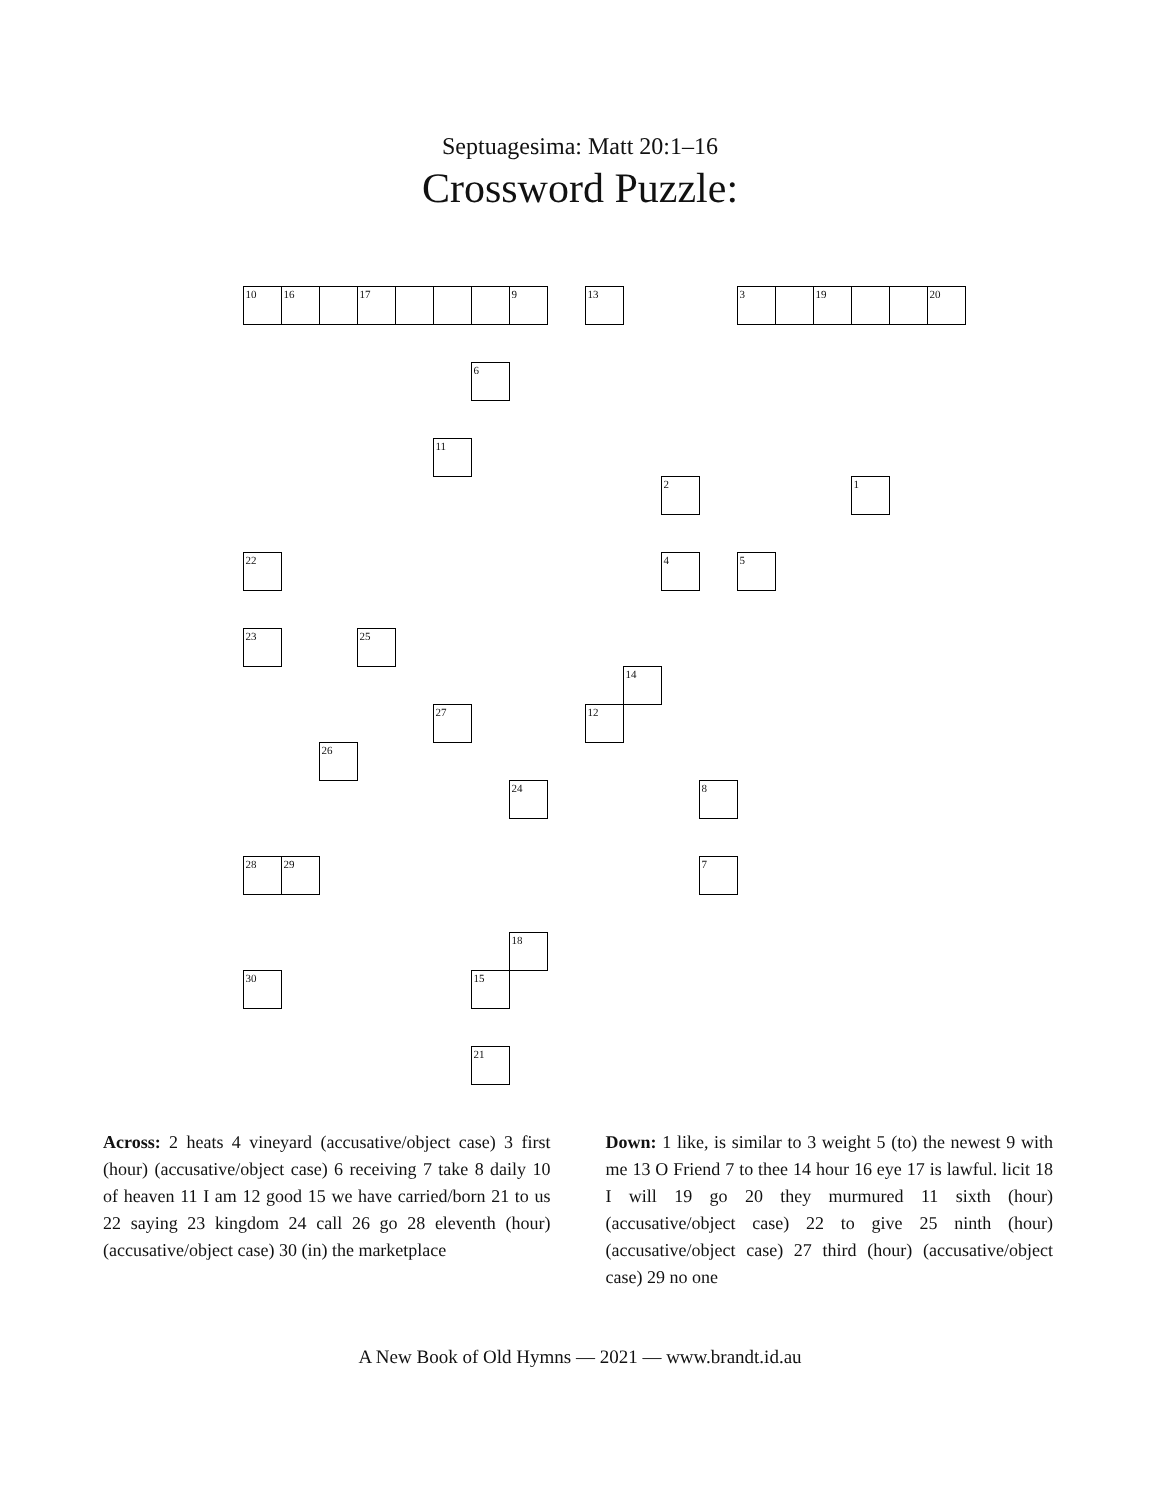Septuagesima: Matt 20:1–16
Crossword Puzzle:
10
16
17
9
13
3
19
20
6
11
2
1
22
4
5
23
25
14
27
12
26
24
8
28
29
7
18
30
15
21
Across: 2 heats 4 vineyard (accusative/object case) 3 first (hour) (accusative/object case) 6 receiving 7 take 8 daily 10 of heaven 11 I am 12 good 15 we have carried/born 21 to us 22 saying 23 kingdom 24 call 26 go 28 eleventh (hour) (accusative/object case) 30 (in) the marketplace
Down: 1 like, is similar to 3 weight 5 (to) the newest 9 with me 13 O Friend 7 to thee 14 hour 16 eye 17 is lawful. licit 18 I will 19 go 20 they murmured 11 sixth (hour) (accusative/object case) 22 to give 25 ninth (hour) (accusative/object case) 27 third (hour) (accusative/object case) 29 no one
A New Book of Old Hymns — 2021 — www.brandt.id.au